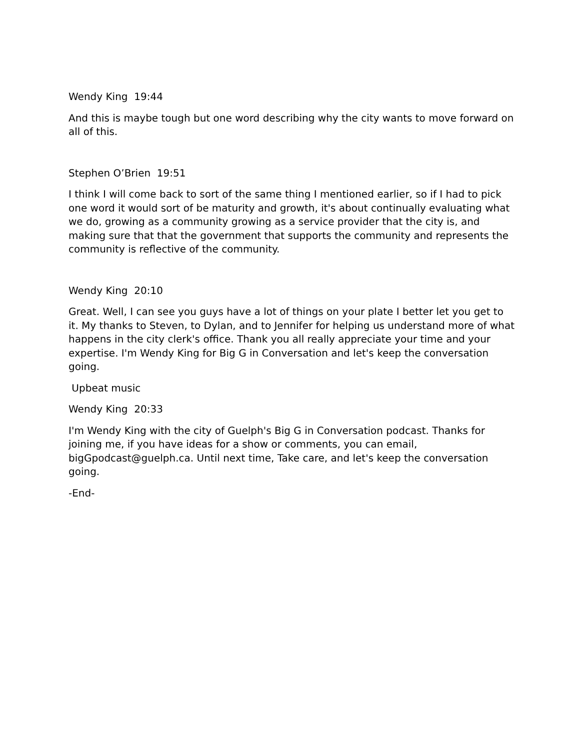Wendy King 19:44
And this is maybe tough but one word describing why the city wants to move forward on all of this.
Stephen O’Brien 19:51
I think I will come back to sort of the same thing I mentioned earlier, so if I had to pick one word it would sort of be maturity and growth, it's about continually evaluating what we do, growing as a community growing as a service provider that the city is, and making sure that that the government that supports the community and represents the community is reflective of the community.
Wendy King 20:10
Great. Well, I can see you guys have a lot of things on your plate I better let you get to it. My thanks to Steven, to Dylan, and to Jennifer for helping us understand more of what happens in the city clerk's office. Thank you all really appreciate your time and your expertise. I'm Wendy King for Big G in Conversation and let's keep the conversation going.
Upbeat music
Wendy King 20:33
I'm Wendy King with the city of Guelph's Big G in Conversation podcast. Thanks for joining me, if you have ideas for a show or comments, you can email, bigGpodcast@guelph.ca. Until next time, Take care, and let's keep the conversation going.
-End-